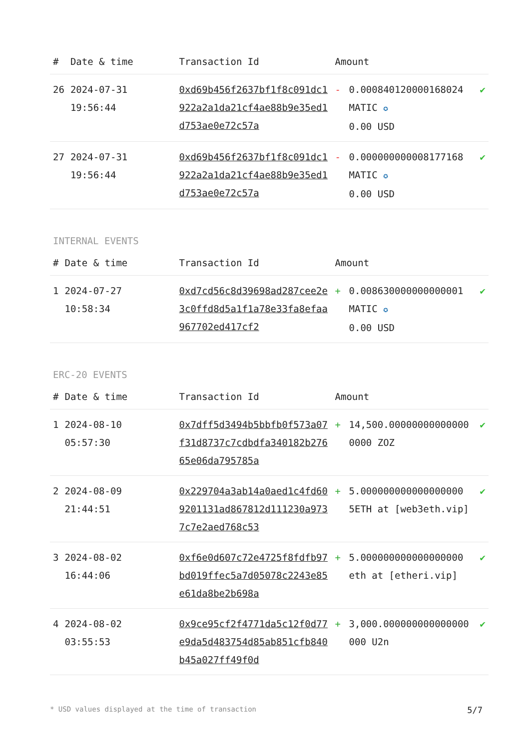| # | Date & time | Transaction Id | Amount | | |
| --- | --- | --- | --- | --- | --- |
| 26 | 2024-07-31 19:56:44 | 0xd69b456f2637bf1f8c091dc1922a2a1da21cf4ae88b9e35ed1d753ae0e72c57a | - | 0.000840120000168024 MATIC ✪ 0.00 USD | ✔ |
| 27 | 2024-07-31 19:56:44 | 0xd69b456f2637bf1f8c091dc1922a2a1da21cf4ae88b9e35ed1d753ae0e72c57a | - | 0.000000000008177168 MATIC ✪ 0.00 USD | ✔ |
INTERNAL EVENTS
| # | Date & time | Transaction Id | Amount | | |
| --- | --- | --- | --- | --- | --- |
| 1 | 2024-07-27 10:58:34 | 0xd7cd56c8d39698ad287cee2e3c0ffd8d5a1f1a78e33fa8efaa967702ed417cf2 | + | 0.008630000000000001 MATIC ✪ 0.00 USD | ✔ |
ERC-20 EVENTS
| # | Date & time | Transaction Id | Amount | | |
| --- | --- | --- | --- | --- | --- |
| 1 | 2024-08-10 05:57:30 | 0x7dff5d3494b5bbfb0f573a07f31d8737c7cdbdfa340182b27665e06da795785a | + | 14,500.000000000000000000 ZOZ | ✔ |
| 2 | 2024-08-09 21:44:51 | 0x229704a3ab14a0aed1c4fd609201131ad867812d111230a9737c7e2aed768c53 | + | 5.000000000000000000 5ETH at [web3eth.vip] | ✔ |
| 3 | 2024-08-02 16:44:06 | 0xf6e0d607c72e4725f8fdfb97bd019ffec5a7d05078c2243e85e61da8be2b698a | + | 5.000000000000000000 eth at [etheri.vip] | ✔ |
| 4 | 2024-08-02 03:55:53 | 0x9ce95cf2f4771da5c12f0d77e9da5d483754d85ab851cfb840b45a027ff49f0d | + | 3,000.000000000000000000 U2n | ✔ |
* USD values displayed at the time of transaction 5/7